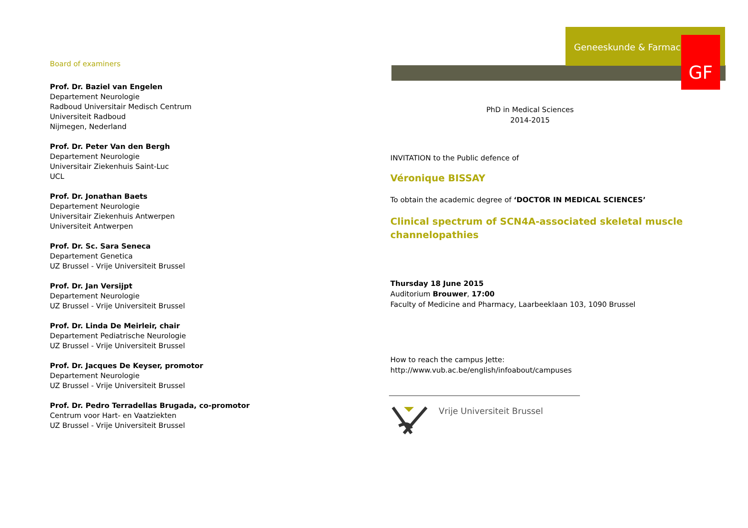Geneeskunde & Farmacie
GF
Board of examiners
Prof. Dr. Baziel van Engelen
Departement Neurologie
Radboud Universitair Medisch Centrum
Universiteit Radboud
Nijmegen, Nederland
Prof. Dr. Peter Van den Bergh
Departement Neurologie
Universitair Ziekenhuis Saint-Luc
UCL
Prof. Dr. Jonathan Baets
Departement Neurologie
Universitair Ziekenhuis Antwerpen
Universiteit Antwerpen
Prof. Dr. Sc. Sara Seneca
Departement Genetica
UZ Brussel - Vrije Universiteit Brussel
Prof. Dr. Jan Versijpt
Departement Neurologie
UZ Brussel - Vrije Universiteit Brussel
Prof. Dr. Linda De Meirleir, chair
Departement Pediatrische Neurologie
UZ Brussel - Vrije Universiteit Brussel
Prof. Dr. Jacques De Keyser, promotor
Departement Neurologie
UZ Brussel - Vrije Universiteit Brussel
Prof. Dr. Pedro Terradellas Brugada, co-promotor
Centrum voor Hart- en Vaatziekten
UZ Brussel - Vrije Universiteit Brussel
PhD in Medical Sciences
2014-2015
INVITATION to the Public defence of
Véronique BISSAY
To obtain the academic degree of ‘DOCTOR IN MEDICAL SCIENCES’
Clinical spectrum of SCN4A-associated skeletal muscle channelopathies
Thursday 18 June 2015
Auditorium Brouwer, 17:00
Faculty of Medicine and Pharmacy, Laarbeeklaan 103, 1090 Brussel
How to reach the campus Jette:
http://www.vub.ac.be/english/infoabout/campuses
Vrije Universiteit Brussel